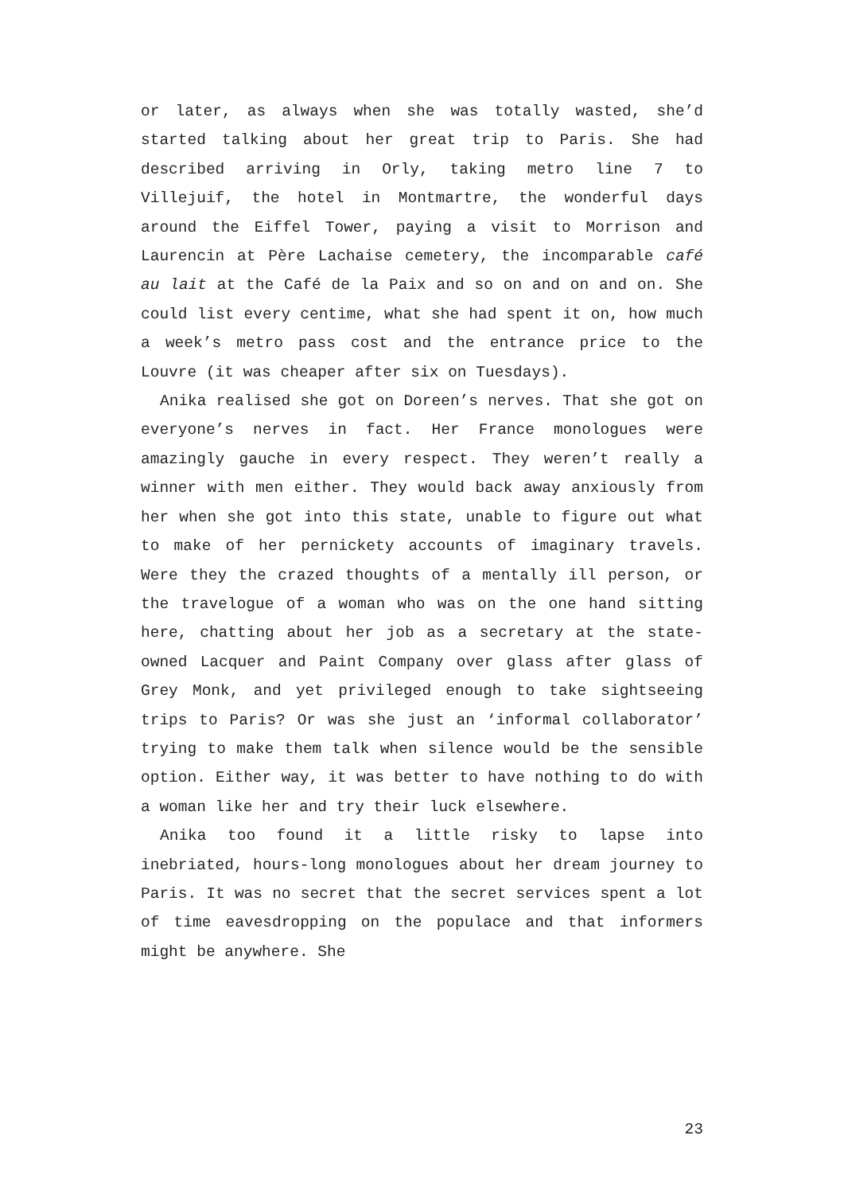or later, as always when she was totally wasted, she’d started talking about her great trip to Paris. She had described arriving in Orly, taking metro line 7 to Villejuif, the hotel in Montmartre, the wonderful days around the Eiffel Tower, paying a visit to Morrison and Laurencin at Père Lachaise cemetery, the incomparable café au lait at the Café de la Paix and so on and on and on. She could list every centime, what she had spent it on, how much a week’s metro pass cost and the entrance price to the Louvre (it was cheaper after six on Tuesdays).
Anika realised she got on Doreen’s nerves. That she got on everyone’s nerves in fact. Her France monologues were amazingly gauche in every respect. They weren’t really a winner with men either. They would back away anxiously from her when she got into this state, unable to figure out what to make of her pernickety accounts of imaginary travels. Were they the crazed thoughts of a mentally ill person, or the travelogue of a woman who was on the one hand sitting here, chatting about her job as a secretary at the state-owned Lacquer and Paint Company over glass after glass of Grey Monk, and yet privileged enough to take sightseeing trips to Paris? Or was she just an ‘informal collaborator’ trying to make them talk when silence would be the sensible option. Either way, it was better to have nothing to do with a woman like her and try their luck elsewhere.
Anika too found it a little risky to lapse into inebriated, hours-long monologues about her dream journey to Paris. It was no secret that the secret services spent a lot of time eavesdropping on the populace and that informers might be anywhere. She
23